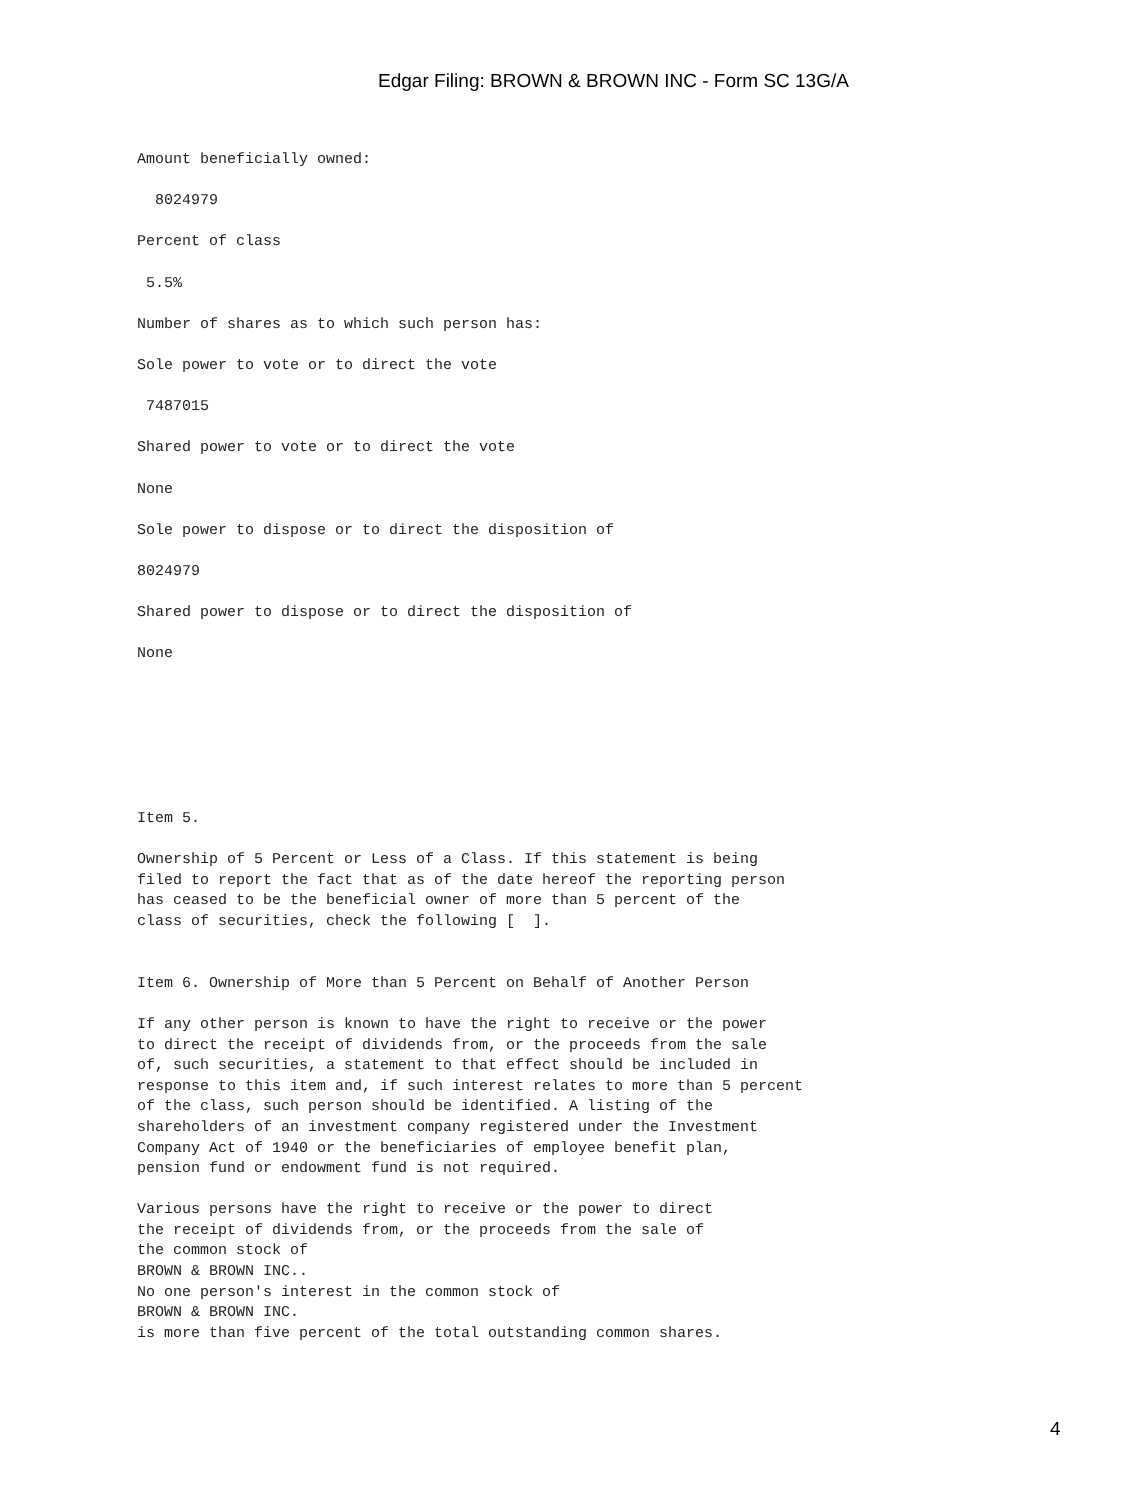Edgar Filing: BROWN & BROWN INC - Form SC 13G/A
Amount beneficially owned:
8024979
Percent of class
5.5%
Number of shares as to which such person has:
Sole power to vote or to direct the vote
7487015
Shared power to vote or to direct the vote
None
Sole power to dispose or to direct the disposition of
8024979
Shared power to dispose or to direct the disposition of
None
Item 5.
Ownership of 5 Percent or Less of a Class. If this statement is being filed to report the fact that as of the date hereof the reporting person has ceased to be the beneficial owner of more than 5 percent of the class of securities, check the following [ ].
Item 6. Ownership of More than 5 Percent on Behalf of Another Person
If any other person is known to have the right to receive or the power to direct the receipt of dividends from, or the proceeds from the sale of, such securities, a statement to that effect should be included in response to this item and, if such interest relates to more than 5 percent of the class, such person should be identified. A listing of the shareholders of an investment company registered under the Investment Company Act of 1940 or the beneficiaries of employee benefit plan, pension fund or endowment fund is not required.
Various persons have the right to receive or the power to direct the receipt of dividends from, or the proceeds from the sale of the common stock of BROWN & BROWN INC.. No one person's interest in the common stock of BROWN & BROWN INC. is more than five percent of the total outstanding common shares.
4